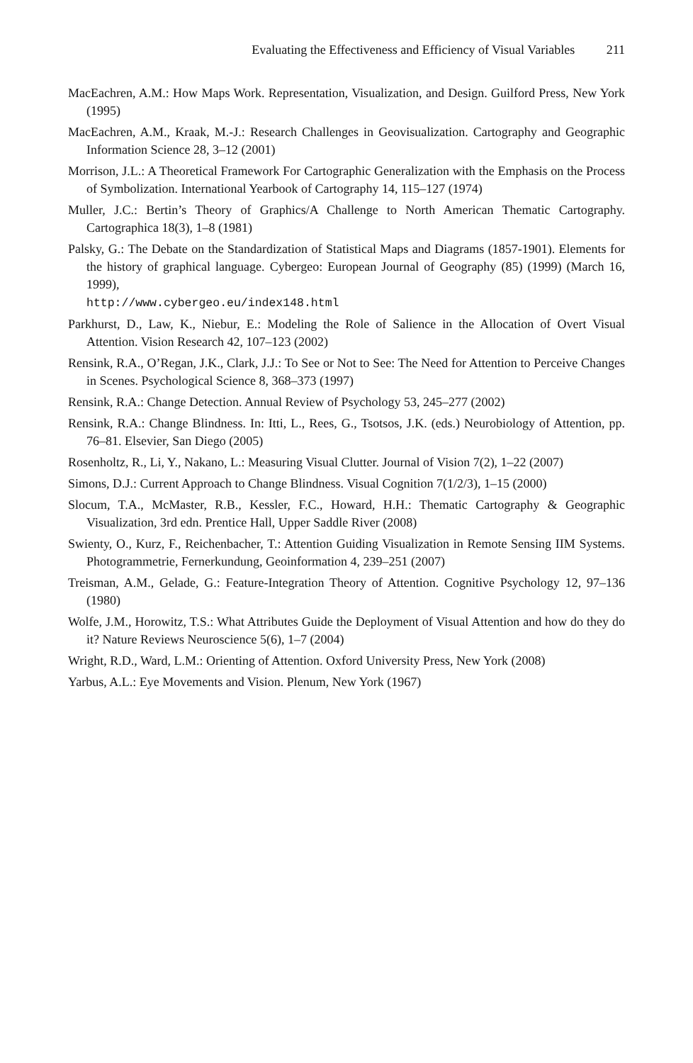Evaluating the Effectiveness and Efficiency of Visual Variables 211
MacEachren, A.M.: How Maps Work. Representation, Visualization, and Design. Guilford Press, New York (1995)
MacEachren, A.M., Kraak, M.-J.: Research Challenges in Geovisualization. Cartography and Geographic Information Science 28, 3–12 (2001)
Morrison, J.L.: A Theoretical Framework For Cartographic Generalization with the Emphasis on the Process of Symbolization. International Yearbook of Cartography 14, 115–127 (1974)
Muller, J.C.: Bertin’s Theory of Graphics/A Challenge to North American Thematic Cartography. Cartographica 18(3), 1–8 (1981)
Palsky, G.: The Debate on the Standardization of Statistical Maps and Diagrams (1857-1901). Elements for the history of graphical language. Cybergeo: European Journal of Geography (85) (1999) (March 16, 1999),
http://www.cybergeo.eu/index148.html
Parkhurst, D., Law, K., Niebur, E.: Modeling the Role of Salience in the Allocation of Overt Visual Attention. Vision Research 42, 107–123 (2002)
Rensink, R.A., O’Regan, J.K., Clark, J.J.: To See or Not to See: The Need for Attention to Perceive Changes in Scenes. Psychological Science 8, 368–373 (1997)
Rensink, R.A.: Change Detection. Annual Review of Psychology 53, 245–277 (2002)
Rensink, R.A.: Change Blindness. In: Itti, L., Rees, G., Tsotsos, J.K. (eds.) Neurobiology of Attention, pp. 76–81. Elsevier, San Diego (2005)
Rosenholtz, R., Li, Y., Nakano, L.: Measuring Visual Clutter. Journal of Vision 7(2), 1–22 (2007)
Simons, D.J.: Current Approach to Change Blindness. Visual Cognition 7(1/2/3), 1–15 (2000)
Slocum, T.A., McMaster, R.B., Kessler, F.C., Howard, H.H.: Thematic Cartography & Geographic Visualization, 3rd edn. Prentice Hall, Upper Saddle River (2008)
Swienty, O., Kurz, F., Reichenbacher, T.: Attention Guiding Visualization in Remote Sensing IIM Systems. Photogrammetrie, Fernerkundung, Geoinformation 4, 239–251 (2007)
Treisman, A.M., Gelade, G.: Feature-Integration Theory of Attention. Cognitive Psychology 12, 97–136 (1980)
Wolfe, J.M., Horowitz, T.S.: What Attributes Guide the Deployment of Visual Attention and how do they do it? Nature Reviews Neuroscience 5(6), 1–7 (2004)
Wright, R.D., Ward, L.M.: Orienting of Attention. Oxford University Press, New York (2008)
Yarbus, A.L.: Eye Movements and Vision. Plenum, New York (1967)